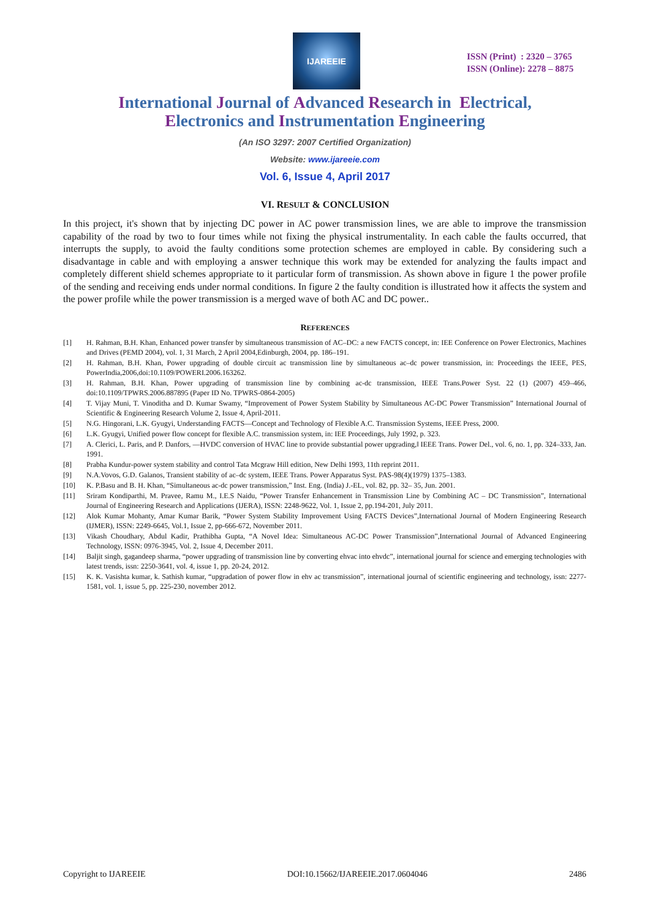IJAREEIE
ISSN (Print) : 2320 – 3765
ISSN (Online): 2278 – 8875
International Journal of Advanced Research in Electrical,
Electronics and Instrumentation Engineering
(An ISO 3297: 2007 Certified Organization)
Website: www.ijareeie.com
Vol. 6, Issue 4, April 2017
VI. RESULT & CONCLUSION
In this project, it's shown that by injecting DC power in AC power transmission lines, we are able to improve the transmission capability of the road by two to four times while not fixing the physical instrumentality. In each cable the faults occurred, that interrupts the supply, to avoid the faulty conditions some protection schemes are employed in cable. By considering such a disadvantage in cable and with employing a answer technique this work may be extended for analyzing the faults impact and completely different shield schemes appropriate to it particular form of transmission. As shown above in figure 1 the power profile of the sending and receiving ends under normal conditions. In figure 2 the faulty condition is illustrated how it affects the system and the power profile while the power transmission is a merged wave of both AC and DC power..
REFERENCES
[1] H. Rahman, B.H. Khan, Enhanced power transfer by simultaneous transmission of AC–DC: a new FACTS concept, in: IEE Conference on Power Electronics, Machines and Drives (PEMD 2004), vol. 1, 31 March, 2 April 2004,Edinburgh, 2004, pp. 186–191.
[2] H. Rahman, B.H. Khan, Power upgrading of double circuit ac transmission line by simultaneous ac–dc power transmission, in: Proceedings the IEEE, PES, PowerIndia,2006,doi:10.1109/POWERI.2006.163262.
[3] H. Rahman, B.H. Khan, Power upgrading of transmission line by combining ac-dc transmission, IEEE Trans.Power Syst. 22 (1) (2007) 459–466, doi:10.1109/TPWRS.2006.887895 (Paper ID No. TPWRS-0864-2005)
[4] T. Vijay Muni, T. Vinoditha and D. Kumar Swamy, “Improvement of Power System Stability by Simultaneous AC-DC Power Transmission” International Journal of Scientific & Engineering Research Volume 2, Issue 4, April-2011.
[5] N.G. Hingorani, L.K. Gyugyi, Understanding FACTS—Concept and Technology of Flexible A.C. Transmission Systems, IEEE Press, 2000.
[6] L.K. Gyugyi, Unified power flow concept for flexible A.C. transmission system, in: IEE Proceedings, July 1992, p. 323.
[7] A. Clerici, L. Paris, and P. Danfors, ―HVDC conversion of HVAC line to provide substantial power upgrading,‖ IEEE Trans. Power Del., vol. 6, no. 1, pp. 324–333, Jan. 1991.
[8] Prabha Kundur-power system stability and control Tata Mcgraw Hill edition, New Delhi 1993, 11th reprint 2011.
[9] N.A.Vovos, G.D. Galanos, Transient stability of ac–dc system, IEEE Trans. Power Apparatus Syst. PAS-98(4)(1979) 1375–1383.
[10] K. P.Basu and B. H. Khan, “Simultaneous ac-dc power transmission,” Inst. Eng. (India) J.-EL, vol. 82, pp. 32– 35, Jun. 2001.
[11] Sriram Kondiparthi, M. Pravee, Ramu M., I.E.S Naidu, “Power Transfer Enhancement in Transmission Line by Combining AC – DC Transmission”, International Journal of Engineering Research and Applications (IJERA), ISSN: 2248-9622, Vol. 1, Issue 2, pp.194-201, July 2011.
[12] Alok Kumar Mohanty, Amar Kumar Barik, “Power System Stability Improvement Using FACTS Devices”,International Journal of Modern Engineering Research (IJMER), ISSN: 2249-6645, Vol.1, Issue 2, pp-666-672, November 2011.
[13] Vikash Choudhary, Abdul Kadir, Prathibha Gupta, “A Novel Idea: Simultaneous AC-DC Power Transmission”,International Journal of Advanced Engineering Technology, ISSN: 0976-3945, Vol. 2, Issue 4, December 2011.
[14] Baljit singh, gagandeep sharma, “power upgrading of transmission line by converting ehvac into ehvdc”, international journal for science and emerging technologies with latest trends, issn: 2250-3641, vol. 4, issue 1, pp. 20-24, 2012.
[15] K. K. Vasishta kumar, k. Sathish kumar, “upgradation of power flow in ehv ac transmission”, international journal of scientific engineering and technology, issn: 2277-1581, vol. 1, issue 5, pp. 225-230, november 2012.
Copyright to IJAREEIE DOI:10.15662/IJAREEIE.2017.0604046 2486